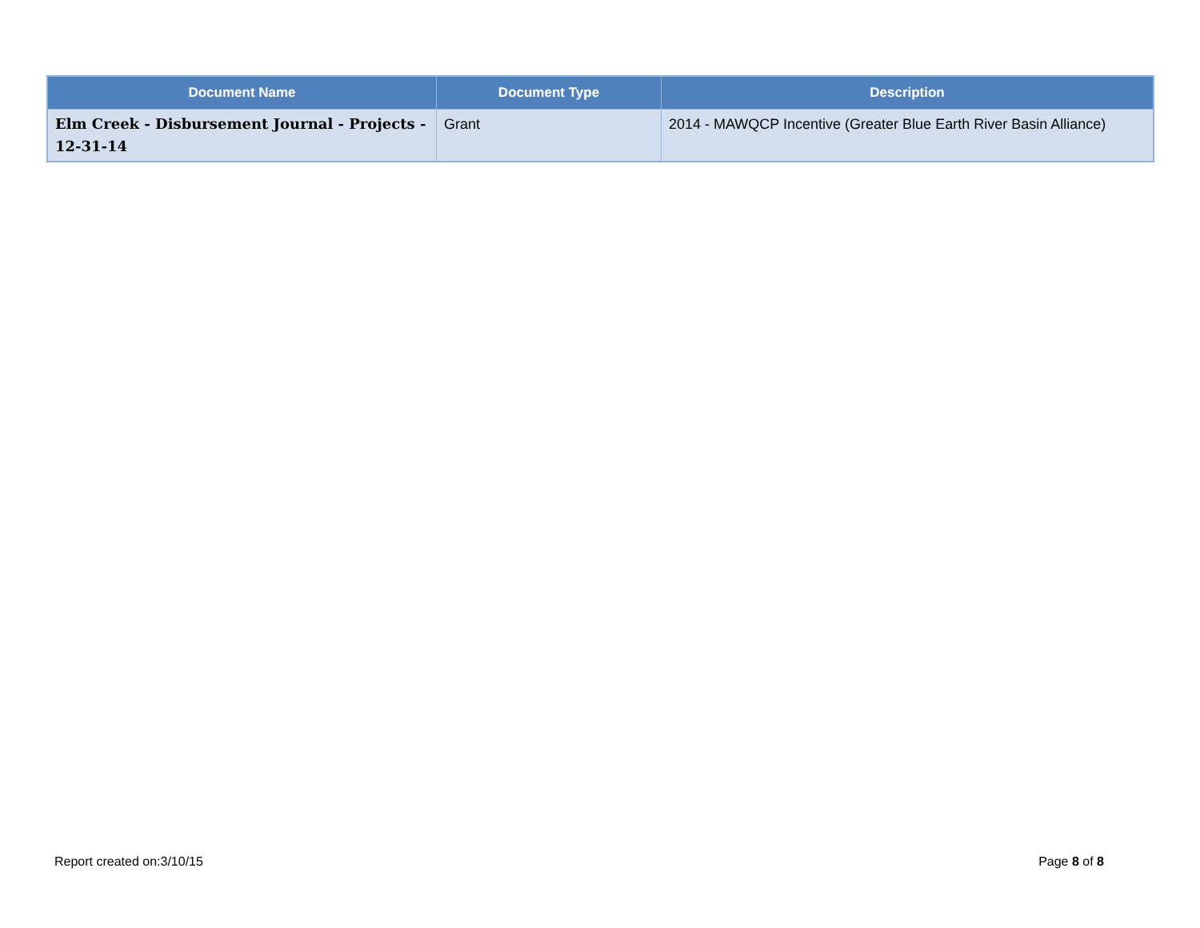| Document Name | Document Type | Description |
| --- | --- | --- |
| Elm Creek - Disbursement Journal - Projects - 12-31-14 | Grant | 2014 - MAWQCP Incentive (Greater Blue Earth River Basin Alliance) |
Report created on:3/10/15 Page 8 of 8